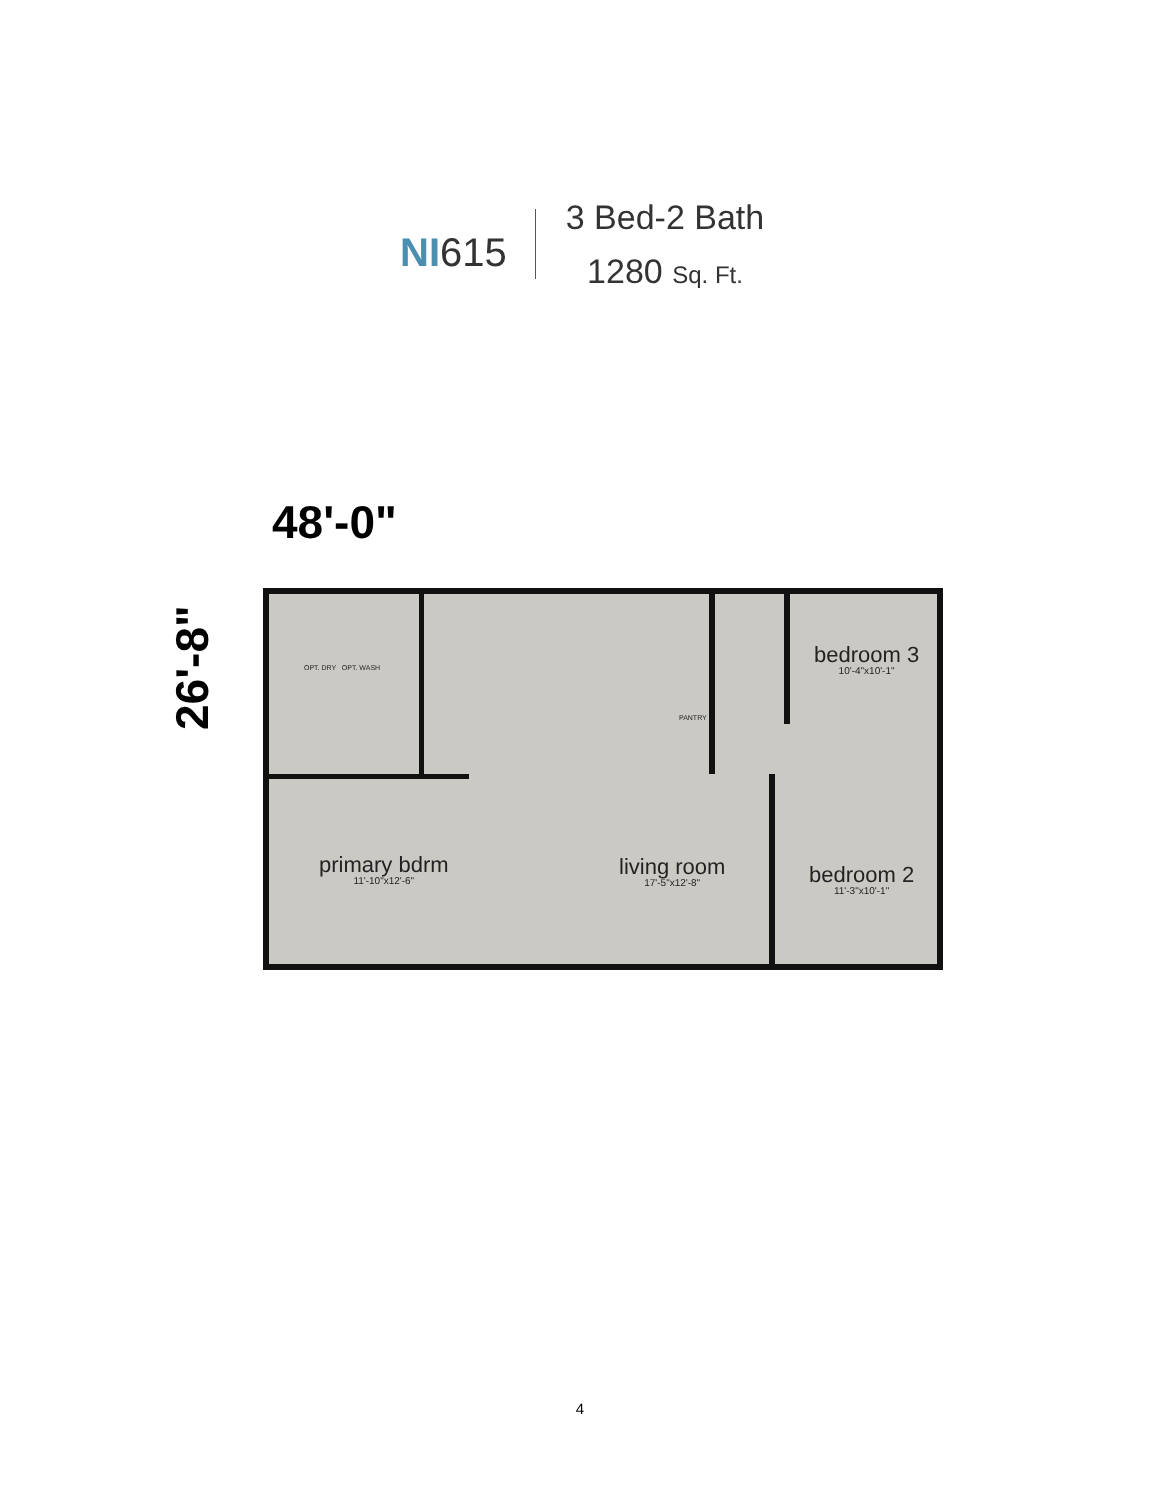NI615
3 Bed-2 Bath
1280 Sq. Ft.
48'-0"
26'-8"
OPT. DRY OPT. WASH
PANTRY
bedroom 3
10'-4"x10'-1"
primary bdrm
11'-10"x12'-6"
living room
17'-5"x12'-8"
bedroom 2
11'-3"x10'-1"
4